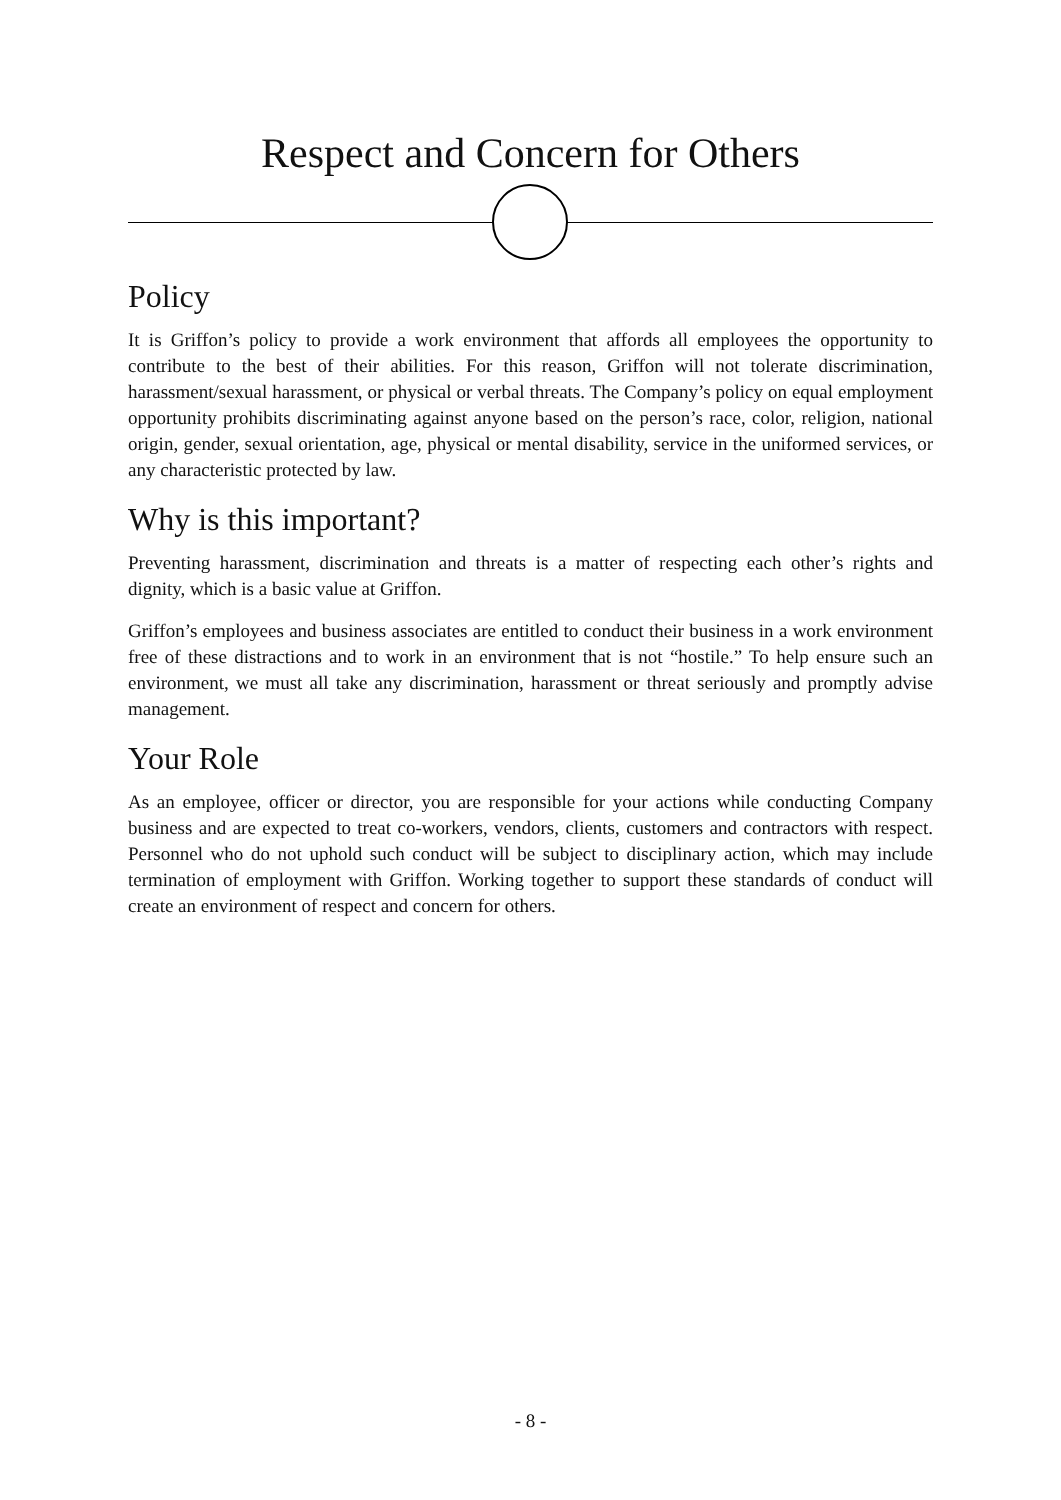Respect and Concern for Others
Policy
It is Griffon’s policy to provide a work environment that affords all employees the opportunity to contribute to the best of their abilities. For this reason, Griffon will not tolerate discrimination, harassment/sexual harassment, or physical or verbal threats. The Company’s policy on equal employment opportunity prohibits discriminating against anyone based on the person’s race, color, religion, national origin, gender, sexual orientation, age, physical or mental disability, service in the uniformed services, or any characteristic protected by law.
Why is this important?
Preventing harassment, discrimination and threats is a matter of respecting each other’s rights and dignity, which is a basic value at Griffon.
Griffon’s employees and business associates are entitled to conduct their business in a work environment free of these distractions and to work in an environment that is not “hostile.” To help ensure such an environment, we must all take any discrimination, harassment or threat seriously and promptly advise management.
Your Role
As an employee, officer or director, you are responsible for your actions while conducting Company business and are expected to treat co-workers, vendors, clients, customers and contractors with respect. Personnel who do not uphold such conduct will be subject to disciplinary action, which may include termination of employment with Griffon. Working together to support these standards of conduct will create an environment of respect and concern for others.
- 8 -